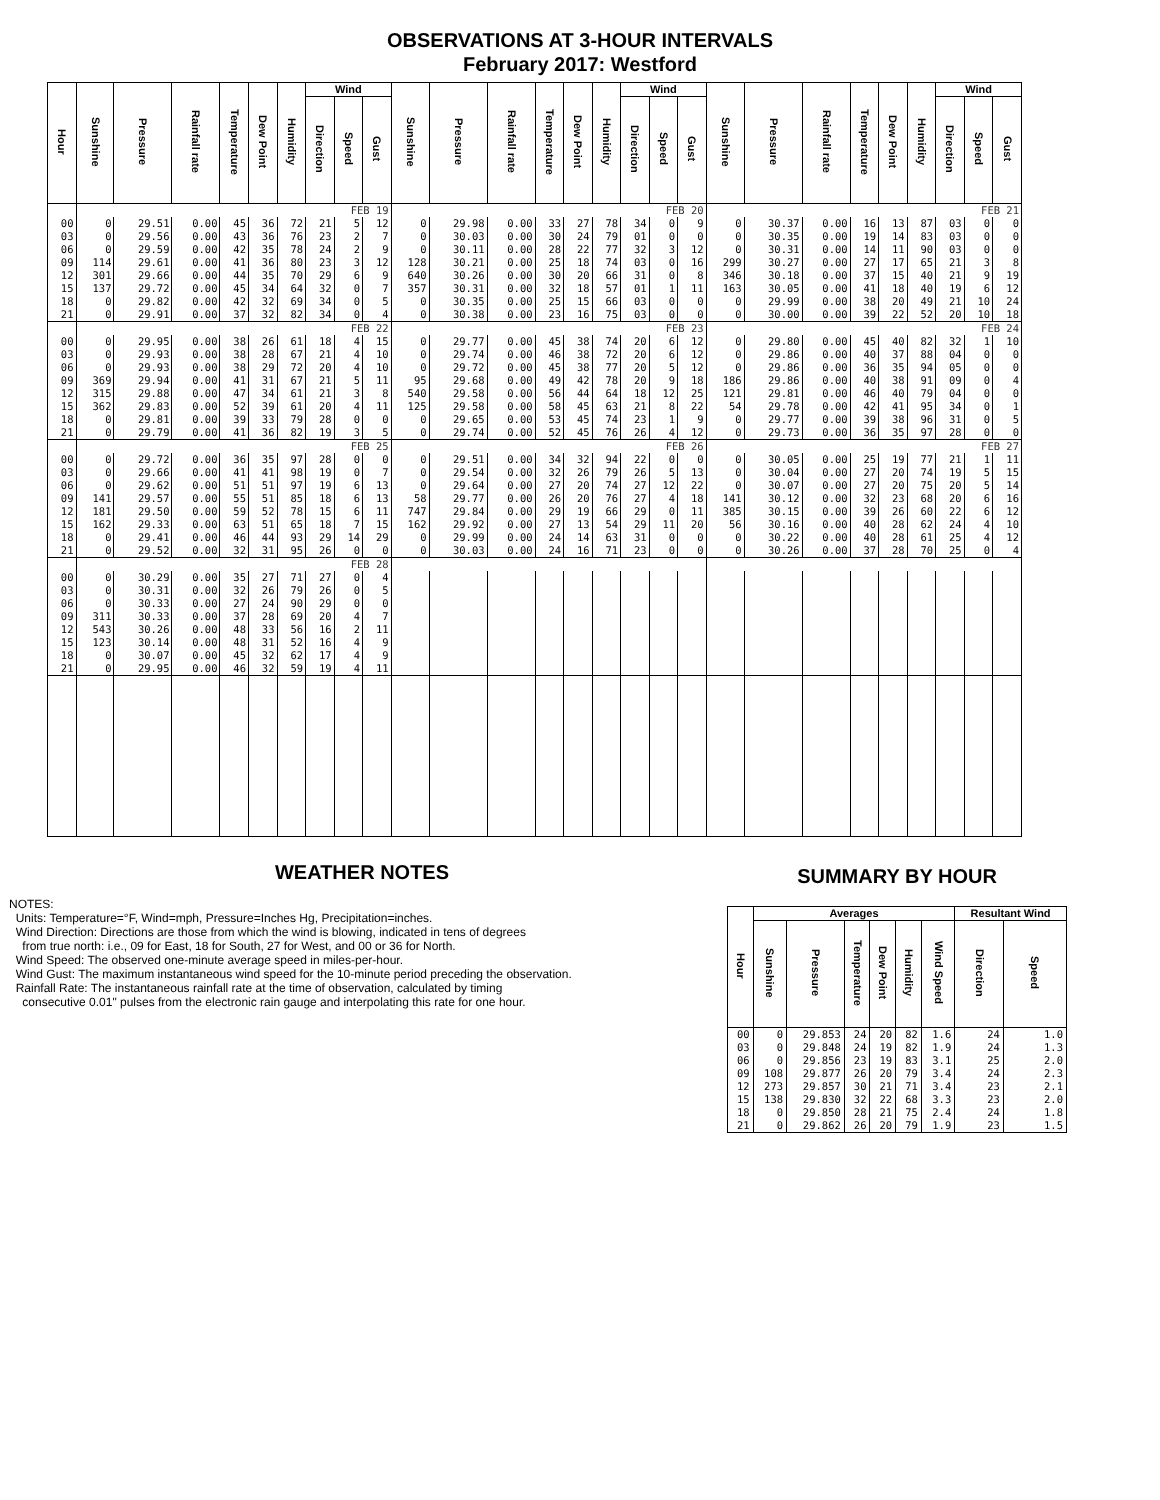OBSERVATIONS AT 3-HOUR INTERVALS
February 2017: Westford
| Hour | Sunshine | Pressure | Rainfall rate | Temperature | Dew Point | Humidity | Wind | | | Sunshine | Pressure | Rainfall rate | Temperature | Dew Point | Humidity | Wind | | | Sunshine | Pressure | Rainfall rate | Temperature | Dew Point | Humidity | Wind | | |
| --- | --- | --- | --- | --- | --- | --- | --- | --- | --- | --- | --- | --- | --- | --- | --- | --- | --- | --- | --- | --- | --- | --- | --- | --- | --- | --- | --- |
| | | | | | | | Direction | Speed | Gust | | | | | | | Direction | Speed | Gust | | | | | | | Direction | Speed | Gust |
| | FEB 19 | | | | | | | | | FEB 20 | | | | | | | | | FEB 21 | | | | | | | | |
| 00 | 0 | 29.51 | 0.00 | 45 | 36 | 72 | 21 | 5 | 12 | 0 | 29.98 | 0.00 | 33 | 27 | 78 | 34 | 0 | 9 | 0 | 30.37 | 0.00 | 16 | 13 | 87 | 03 | 0 | 0 |
| 03 | 0 | 29.56 | 0.00 | 43 | 36 | 76 | 23 | 2 | 7 | 0 | 30.03 | 0.00 | 30 | 24 | 79 | 01 | 0 | 0 | 0 | 30.35 | 0.00 | 19 | 14 | 83 | 03 | 0 | 0 |
| 06 | 0 | 29.59 | 0.00 | 42 | 35 | 78 | 24 | 2 | 9 | 0 | 30.11 | 0.00 | 28 | 22 | 77 | 32 | 3 | 12 | 0 | 30.31 | 0.00 | 14 | 11 | 90 | 03 | 0 | 0 |
| 09 | 114 | 29.61 | 0.00 | 41 | 36 | 80 | 23 | 3 | 12 | 128 | 30.21 | 0.00 | 25 | 18 | 74 | 03 | 0 | 16 | 299 | 30.27 | 0.00 | 27 | 17 | 65 | 21 | 3 | 8 |
| 12 | 301 | 29.66 | 0.00 | 44 | 35 | 70 | 29 | 6 | 9 | 640 | 30.26 | 0.00 | 30 | 20 | 66 | 31 | 0 | 8 | 346 | 30.18 | 0.00 | 37 | 15 | 40 | 21 | 9 | 19 |
| 15 | 137 | 29.72 | 0.00 | 45 | 34 | 64 | 32 | 0 | 7 | 357 | 30.31 | 0.00 | 32 | 18 | 57 | 01 | 1 | 11 | 163 | 30.05 | 0.00 | 41 | 18 | 40 | 19 | 6 | 12 |
| 18 | 0 | 29.82 | 0.00 | 42 | 32 | 69 | 34 | 0 | 5 | 0 | 30.35 | 0.00 | 25 | 15 | 66 | 03 | 0 | 0 | 0 | 29.99 | 0.00 | 38 | 20 | 49 | 21 | 10 | 24 |
| 21 | 0 | 29.91 | 0.00 | 37 | 32 | 82 | 34 | 0 | 4 | 0 | 30.38 | 0.00 | 23 | 16 | 75 | 03 | 0 | 0 | 0 | 30.00 | 0.00 | 39 | 22 | 52 | 20 | 10 | 18 |
| | FEB 22 | | | | | | | | | FEB 23 | | | | | | | | | FEB 24 | | | | | | | | |
| 00 | 0 | 29.95 | 0.00 | 38 | 26 | 61 | 18 | 4 | 15 | 0 | 29.77 | 0.00 | 45 | 38 | 74 | 20 | 6 | 12 | 0 | 29.80 | 0.00 | 45 | 40 | 82 | 32 | 1 | 10 |
| 03 | 0 | 29.93 | 0.00 | 38 | 28 | 67 | 21 | 4 | 10 | 0 | 29.74 | 0.00 | 46 | 38 | 72 | 20 | 6 | 12 | 0 | 29.86 | 0.00 | 40 | 37 | 88 | 04 | 0 | 0 |
| 06 | 0 | 29.93 | 0.00 | 38 | 29 | 72 | 20 | 4 | 10 | 0 | 29.72 | 0.00 | 45 | 38 | 77 | 20 | 5 | 12 | 0 | 29.86 | 0.00 | 36 | 35 | 94 | 05 | 0 | 0 |
| 09 | 369 | 29.94 | 0.00 | 41 | 31 | 67 | 21 | 5 | 11 | 95 | 29.68 | 0.00 | 49 | 42 | 78 | 20 | 9 | 18 | 186 | 29.86 | 0.00 | 40 | 38 | 91 | 09 | 0 | 4 |
| 12 | 315 | 29.88 | 0.00 | 47 | 34 | 61 | 21 | 3 | 8 | 540 | 29.58 | 0.00 | 56 | 44 | 64 | 18 | 12 | 25 | 121 | 29.81 | 0.00 | 46 | 40 | 79 | 04 | 0 | 0 |
| 15 | 362 | 29.83 | 0.00 | 52 | 39 | 61 | 20 | 4 | 11 | 125 | 29.58 | 0.00 | 58 | 45 | 63 | 21 | 8 | 22 | 54 | 29.78 | 0.00 | 42 | 41 | 95 | 34 | 0 | 1 |
| 18 | 0 | 29.81 | 0.00 | 39 | 33 | 79 | 28 | 0 | 0 | 0 | 29.65 | 0.00 | 53 | 45 | 74 | 23 | 1 | 9 | 0 | 29.77 | 0.00 | 39 | 38 | 96 | 31 | 0 | 5 |
| 21 | 0 | 29.79 | 0.00 | 41 | 36 | 82 | 19 | 3 | 5 | 0 | 29.74 | 0.00 | 52 | 45 | 76 | 26 | 4 | 12 | 0 | 29.73 | 0.00 | 36 | 35 | 97 | 28 | 0 | 0 |
| | FEB 25 | | | | | | | | | FEB 26 | | | | | | | | | FEB 27 | | | | | | | | |
| 00 | 0 | 29.72 | 0.00 | 36 | 35 | 97 | 28 | 0 | 0 | 0 | 29.51 | 0.00 | 34 | 32 | 94 | 22 | 0 | 0 | 0 | 30.05 | 0.00 | 25 | 19 | 77 | 21 | 1 | 11 |
| 03 | 0 | 29.66 | 0.00 | 41 | 41 | 98 | 19 | 0 | 7 | 0 | 29.54 | 0.00 | 32 | 26 | 79 | 26 | 5 | 13 | 0 | 30.04 | 0.00 | 27 | 20 | 74 | 19 | 5 | 15 |
| 06 | 0 | 29.62 | 0.00 | 51 | 51 | 97 | 19 | 6 | 13 | 0 | 29.64 | 0.00 | 27 | 20 | 74 | 27 | 12 | 22 | 0 | 30.07 | 0.00 | 27 | 20 | 75 | 20 | 5 | 14 |
| 09 | 141 | 29.57 | 0.00 | 55 | 51 | 85 | 18 | 6 | 13 | 58 | 29.77 | 0.00 | 26 | 20 | 76 | 27 | 4 | 18 | 141 | 30.12 | 0.00 | 32 | 23 | 68 | 20 | 6 | 16 |
| 12 | 181 | 29.50 | 0.00 | 59 | 52 | 78 | 15 | 6 | 11 | 747 | 29.84 | 0.00 | 29 | 19 | 66 | 29 | 0 | 11 | 385 | 30.15 | 0.00 | 39 | 26 | 60 | 22 | 6 | 12 |
| 15 | 162 | 29.33 | 0.00 | 63 | 51 | 65 | 18 | 7 | 15 | 162 | 29.92 | 0.00 | 27 | 13 | 54 | 29 | 11 | 20 | 56 | 30.16 | 0.00 | 40 | 28 | 62 | 24 | 4 | 10 |
| 18 | 0 | 29.41 | 0.00 | 46 | 44 | 93 | 29 | 14 | 29 | 0 | 29.99 | 0.00 | 24 | 14 | 63 | 31 | 0 | 0 | 0 | 30.22 | 0.00 | 40 | 28 | 61 | 25 | 4 | 12 |
| 21 | 0 | 29.52 | 0.00 | 32 | 31 | 95 | 26 | 0 | 0 | 0 | 30.03 | 0.00 | 24 | 16 | 71 | 23 | 0 | 0 | 0 | 30.26 | 0.00 | 37 | 28 | 70 | 25 | 0 | 4 |
| | FEB 28 | | | | | | | | | | | | | | | | | | | | | | | | | | |
| 00 | 0 | 30.29 | 0.00 | 35 | 27 | 71 | 27 | 0 | 4 | | | | | | | | | | | | | | | | | | |
| 03 | 0 | 30.31 | 0.00 | 32 | 26 | 79 | 26 | 0 | 5 | | | | | | | | | | | | | | | | | | |
| 06 | 0 | 30.33 | 0.00 | 27 | 24 | 90 | 29 | 0 | 0 | | | | | | | | | | | | | | | | | | |
| 09 | 311 | 30.33 | 0.00 | 37 | 28 | 69 | 20 | 4 | 7 | | | | | | | | | | | | | | | | | | |
| 12 | 543 | 30.26 | 0.00 | 48 | 33 | 56 | 16 | 2 | 11 | | | | | | | | | | | | | | | | | | |
| 15 | 123 | 30.14 | 0.00 | 48 | 31 | 52 | 16 | 4 | 9 | | | | | | | | | | | | | | | | | | |
| 18 | 0 | 30.07 | 0.00 | 45 | 32 | 62 | 17 | 4 | 9 | | | | | | | | | | | | | | | | | | |
| 21 | 0 | 29.95 | 0.00 | 46 | 32 | 59 | 19 | 4 | 11 | | | | | | | | | | | | | | | | | | |
WEATHER NOTES
NOTES:
Units: Temperature=°F, Wind=mph, Pressure=Inches Hg, Precipitation=inches.
Wind Direction: Directions are those from which the wind is blowing, indicated in tens of degrees
from true north: i.e., 09 for East, 18 for South, 27 for West, and 00 or 36 for North.
Wind Speed: The observed one-minute average speed in miles-per-hour.
Wind Gust: The maximum instantaneous wind speed for the 10-minute period preceding the observation.
Rainfall Rate: The instantaneous rainfall rate at the time of observation, calculated by timing
consecutive 0.01" pulses from the electronic rain gauge and interpolating this rate for one hour.
SUMMARY BY HOUR
| Hour | Averages | | | | | | Resultant Wind | |
| --- | --- | --- | --- | --- | --- | --- | --- | --- |
| | Sunshine | Pressure | Temperature | Dew Point | Humidity | Wind Speed | Direction | Speed |
| 00 | 0 | 29.853 | 24 | 20 | 82 | 1.6 | 24 | 1.0 |
| 03 | 0 | 29.848 | 24 | 19 | 82 | 1.9 | 24 | 1.3 |
| 06 | 0 | 29.856 | 23 | 19 | 83 | 3.1 | 25 | 2.0 |
| 09 | 108 | 29.877 | 26 | 20 | 79 | 3.4 | 24 | 2.3 |
| 12 | 273 | 29.857 | 30 | 21 | 71 | 3.4 | 23 | 2.1 |
| 15 | 138 | 29.830 | 32 | 22 | 68 | 3.3 | 23 | 2.0 |
| 18 | 0 | 29.850 | 28 | 21 | 75 | 2.4 | 24 | 1.8 |
| 21 | 0 | 29.862 | 26 | 20 | 79 | 1.9 | 23 | 1.5 |